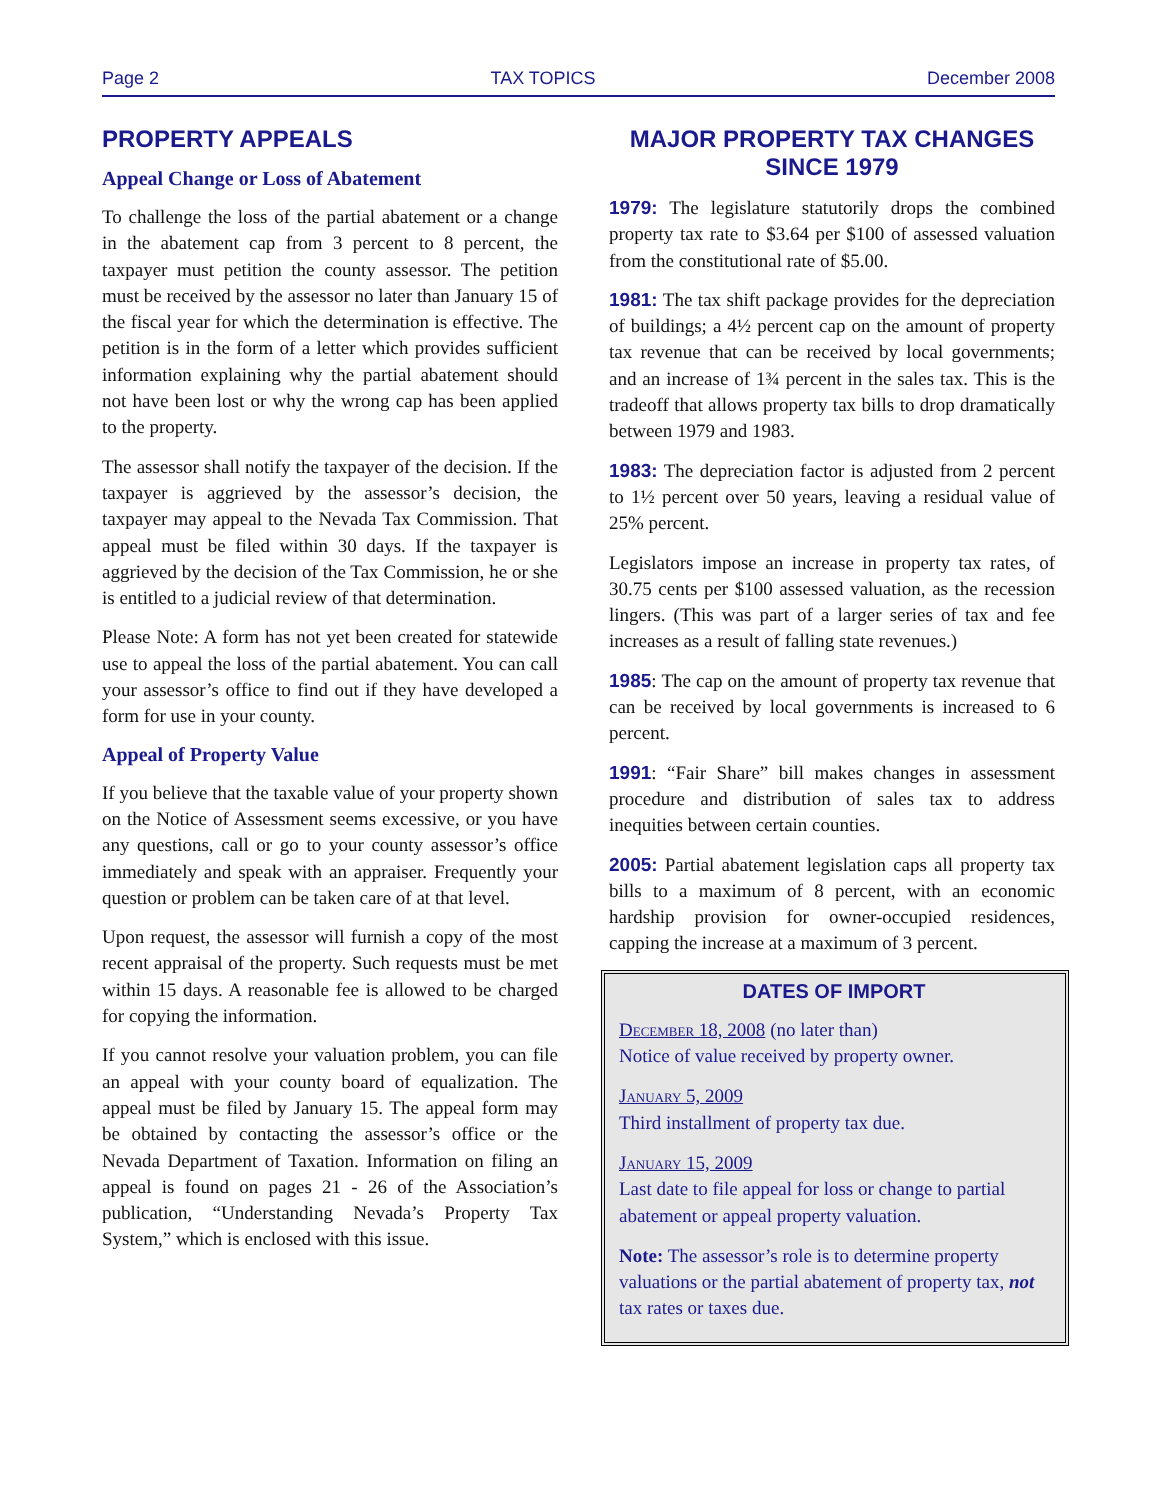Page 2 TAX TOPICS December 2008
PROPERTY APPEALS
Appeal Change or Loss of Abatement
To challenge the loss of the partial abatement or a change in the abatement cap from 3 percent to 8 percent, the taxpayer must petition the county assessor. The petition must be received by the assessor no later than January 15 of the fiscal year for which the determination is effective. The petition is in the form of a letter which provides sufficient information explaining why the partial abatement should not have been lost or why the wrong cap has been applied to the property.
The assessor shall notify the taxpayer of the decision. If the taxpayer is aggrieved by the assessor’s decision, the taxpayer may appeal to the Nevada Tax Commission. That appeal must be filed within 30 days. If the taxpayer is aggrieved by the decision of the Tax Commission, he or she is entitled to a judicial review of that determination.
Please Note: A form has not yet been created for statewide use to appeal the loss of the partial abatement. You can call your assessor’s office to find out if they have developed a form for use in your county.
Appeal of Property Value
If you believe that the taxable value of your property shown on the Notice of Assessment seems excessive, or you have any questions, call or go to your county assessor’s office immediately and speak with an appraiser. Frequently your question or problem can be taken care of at that level.
Upon request, the assessor will furnish a copy of the most recent appraisal of the property. Such requests must be met within 15 days. A reasonable fee is allowed to be charged for copying the information.
If you cannot resolve your valuation problem, you can file an appeal with your county board of equalization. The appeal must be filed by January 15. The appeal form may be obtained by contacting the assessor’s office or the Nevada Department of Taxation. Information on filing an appeal is found on pages 21 - 26 of the Association’s publication, “Understanding Nevada’s Property Tax System,” which is enclosed with this issue.
MAJOR PROPERTY TAX CHANGES
SINCE 1979
1979: The legislature statutorily drops the combined property tax rate to $3.64 per $100 of assessed valuation from the constitutional rate of $5.00.
1981: The tax shift package provides for the depreciation of buildings; a 4½ percent cap on the amount of property tax revenue that can be received by local governments; and an increase of 1¾ percent in the sales tax. This is the tradeoff that allows property tax bills to drop dramatically between 1979 and 1983.
1983: The depreciation factor is adjusted from 2 percent to 1½ percent over 50 years, leaving a residual value of 25% percent.
Legislators impose an increase in property tax rates, of 30.75 cents per $100 assessed valuation, as the recession lingers. (This was part of a larger series of tax and fee increases as a result of falling state revenues.)
1985: The cap on the amount of property tax revenue that can be received by local governments is increased to 6 percent.
1991: “Fair Share” bill makes changes in assessment procedure and distribution of sales tax to address inequities between certain counties.
2005: Partial abatement legislation caps all property tax bills to a maximum of 8 percent, with an economic hardship provision for owner-occupied residences, capping the increase at a maximum of 3 percent.
DATES OF IMPORT
December 18, 2008 (no later than)
Notice of value received by property owner.
January 5, 2009
Third installment of property tax due.
January 15, 2009
Last date to file appeal for loss or change to partial abatement or appeal property valuation.
Note: The assessor’s role is to determine property valuations or the partial abatement of property tax, not tax rates or taxes due.